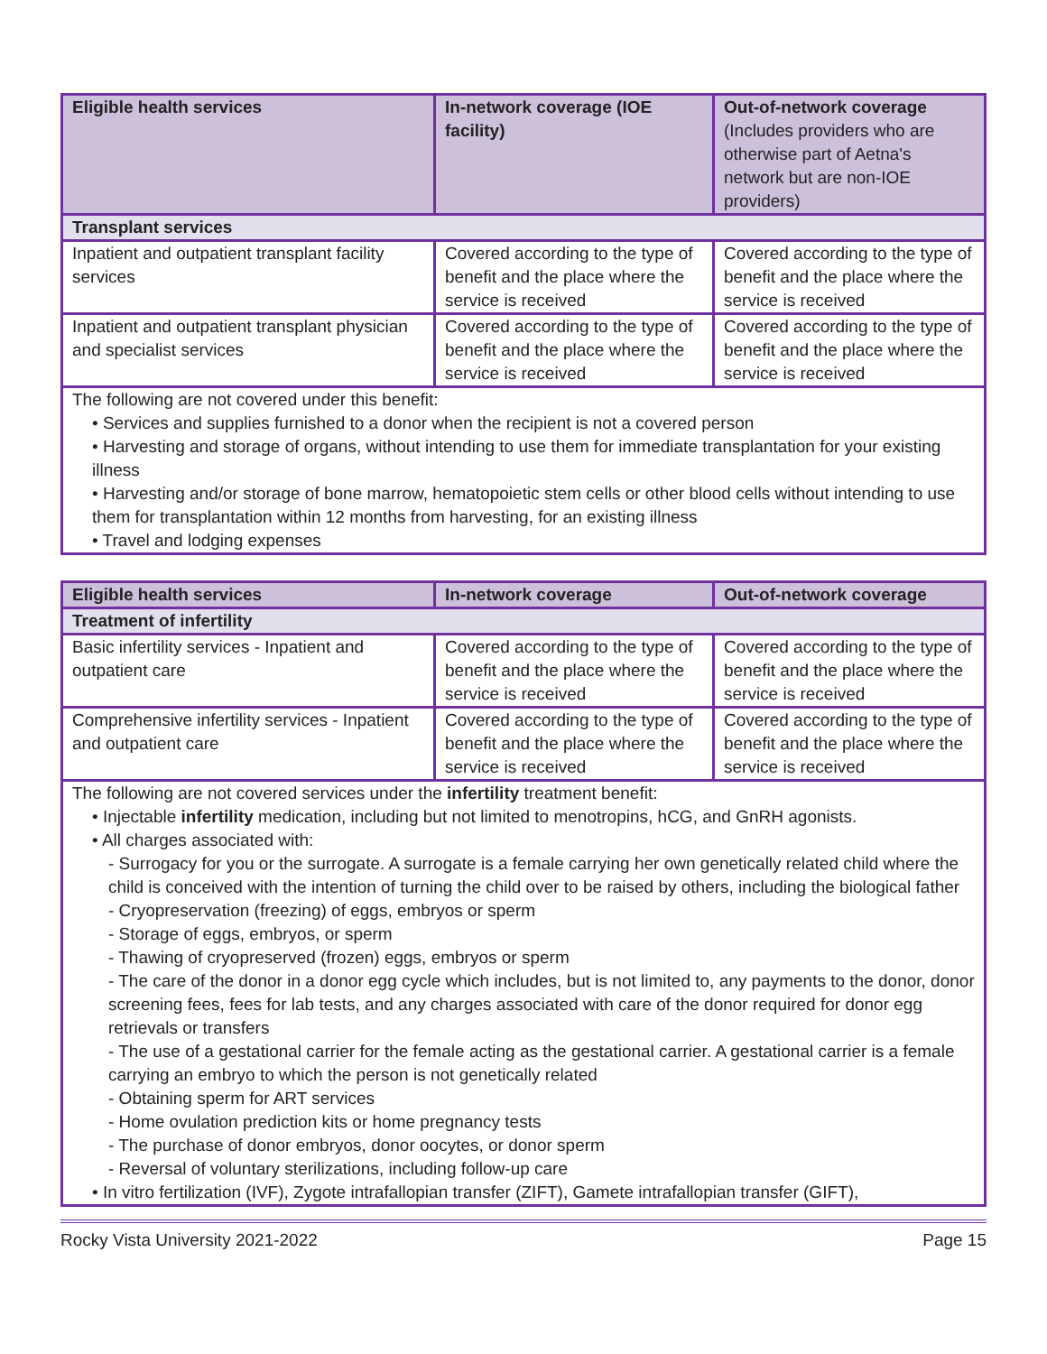| Eligible health services | In-network coverage (IOE facility) | Out-of-network coverage (Includes providers who are otherwise part of Aetna's network but are non-IOE providers) |
| --- | --- | --- |
| Transplant services | | |
| Inpatient and outpatient transplant facility services | Covered according to the type of benefit and the place where the service is received | Covered according to the type of benefit and the place where the service is received |
| Inpatient and outpatient transplant physician and specialist services | Covered according to the type of benefit and the place where the service is received | Covered according to the type of benefit and the place where the service is received |
| The following are not covered under this benefit: • Services and supplies furnished to a donor when the recipient is not a covered person • Harvesting and storage of organs, without intending to use them for immediate transplantation for your existing illness • Harvesting and/or storage of bone marrow, hematopoietic stem cells or other blood cells without intending to use them for transplantation within 12 months from harvesting, for an existing illness • Travel and lodging expenses | | |
| Eligible health services | In-network coverage | Out-of-network coverage |
| --- | --- | --- |
| Treatment of infertility | | |
| Basic infertility services - Inpatient and outpatient care | Covered according to the type of benefit and the place where the service is received | Covered according to the type of benefit and the place where the service is received |
| Comprehensive infertility services - Inpatient and outpatient care | Covered according to the type of benefit and the place where the service is received | Covered according to the type of benefit and the place where the service is received |
| The following are not covered services under the infertility treatment benefit: • Injectable infertility medication, including but not limited to menotropins, hCG, and GnRH agonists. • All charges associated with: - Surrogacy for you or the surrogate. A surrogate is a female carrying her own genetically related child where the child is conceived with the intention of turning the child over to be raised by others, including the biological father - Cryopreservation (freezing) of eggs, embryos or sperm - Storage of eggs, embryos, or sperm - Thawing of cryopreserved (frozen) eggs, embryos or sperm - The care of the donor in a donor egg cycle which includes, but is not limited to, any payments to the donor, donor screening fees, fees for lab tests, and any charges associated with care of the donor required for donor egg retrievals or transfers - The use of a gestational carrier for the female acting as the gestational carrier. A gestational carrier is a female carrying an embryo to which the person is not genetically related - Obtaining sperm for ART services - Home ovulation prediction kits or home pregnancy tests - The purchase of donor embryos, donor oocytes, or donor sperm - Reversal of voluntary sterilizations, including follow-up care • In vitro fertilization (IVF), Zygote intrafallopian transfer (ZIFT), Gamete intrafallopian transfer (GIFT), | | |
Rocky Vista University 2021-2022 Page 15